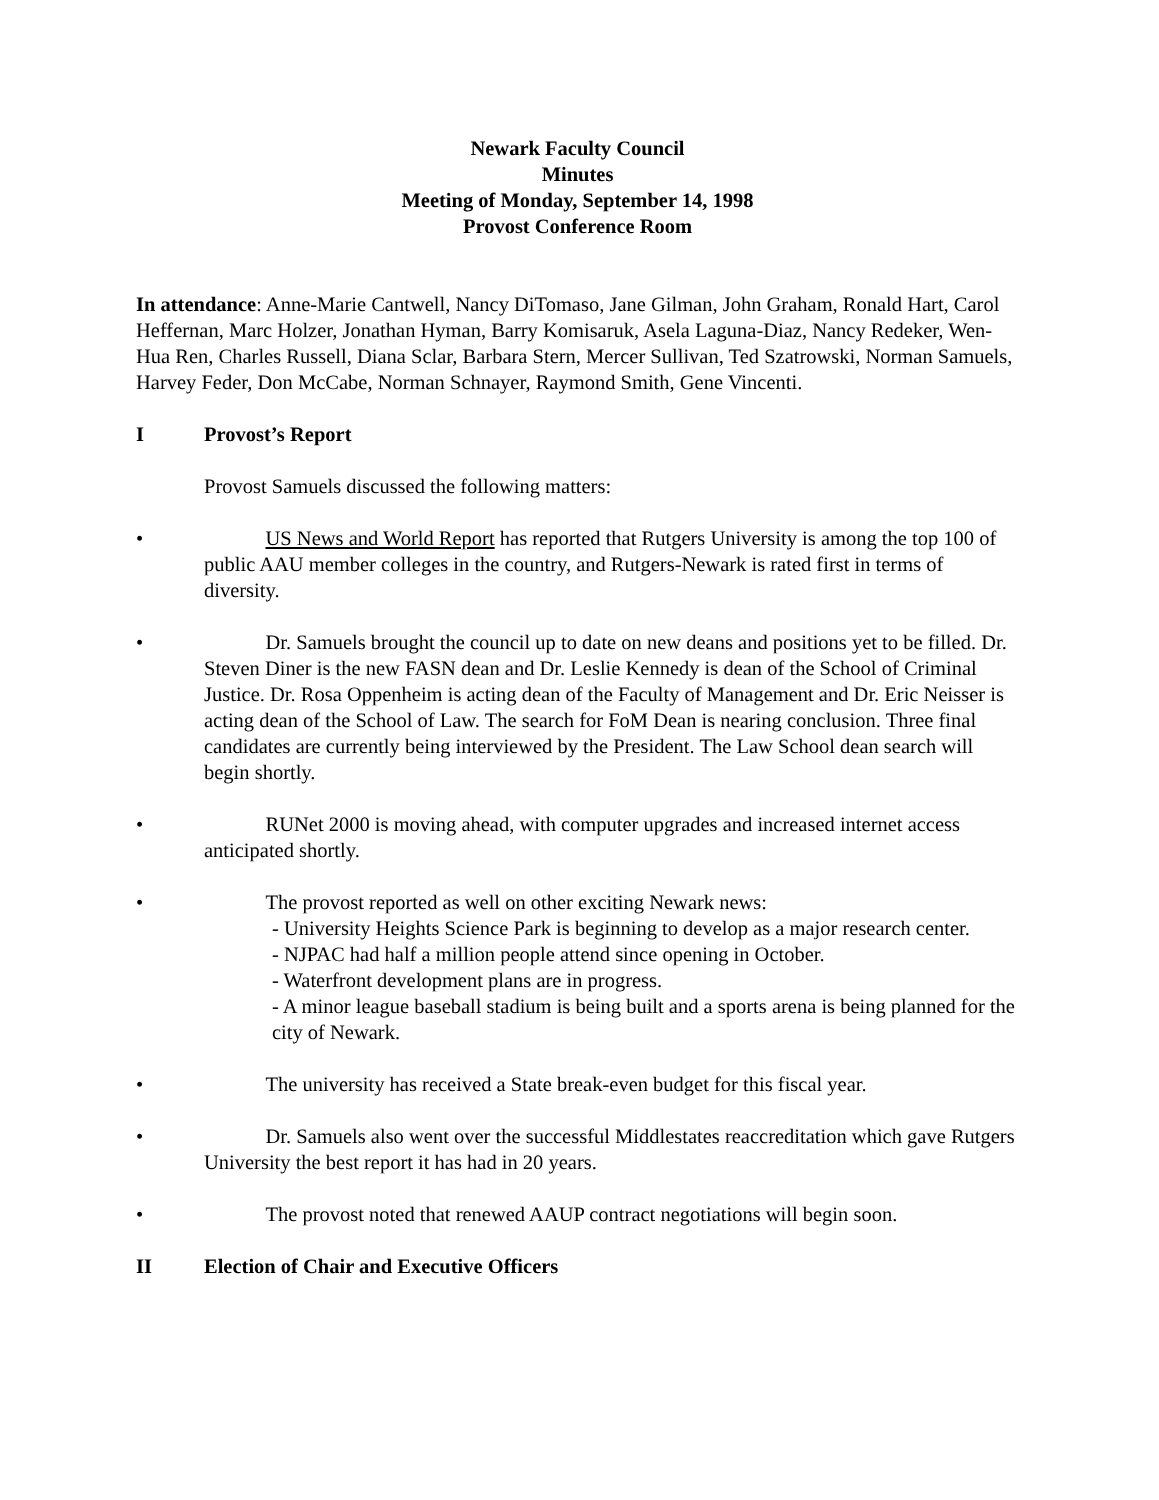Newark Faculty Council
Minutes
Meeting of Monday, September 14, 1998
Provost Conference Room
In attendance: Anne-Marie Cantwell, Nancy DiTomaso, Jane Gilman, John Graham, Ronald Hart, Carol Heffernan, Marc Holzer, Jonathan Hyman, Barry Komisaruk, Asela Laguna-Diaz, Nancy Redeker, Wen-Hua Ren, Charles Russell, Diana Sclar, Barbara Stern, Mercer Sullivan, Ted Szatrowski, Norman Samuels, Harvey Feder, Don McCabe, Norman Schnayer, Raymond Smith, Gene Vincenti.
I Provost’s Report
Provost Samuels discussed the following matters:
• US News and World Report has reported that Rutgers University is among the top 100 of public AAU member colleges in the country, and Rutgers-Newark is rated first in terms of diversity.
•    Dr. Samuels brought the council up to date on new deans and positions yet to be filled. Dr. Steven Diner is the new FASN dean and Dr. Leslie Kennedy is dean of the School of Criminal Justice. Dr. Rosa Oppenheim is acting dean of the Faculty of Management and Dr. Eric Neisser is acting dean of the School of Law. The search for FoM Dean is nearing conclusion. Three final candidates are currently being interviewed by the President. The Law School dean search will begin shortly.
•    RUNet 2000 is moving ahead, with computer upgrades and increased internet access anticipated shortly.
•    The provost reported as well on other exciting Newark news:
- University Heights Science Park is beginning to develop as a major research center.
- NJPAC had half a million people attend since opening in October.
- Waterfront development plans are in progress.
- A minor league baseball stadium is being built and a sports arena is being planned for the city of Newark.
•    The university has received a State break-even budget for this fiscal year.
•    Dr. Samuels also went over the successful Middlestates reaccreditation which gave Rutgers University the best report it has had in 20 years.
•    The provost noted that renewed AAUP contract negotiations will begin soon.
II Election of Chair and Executive Officers